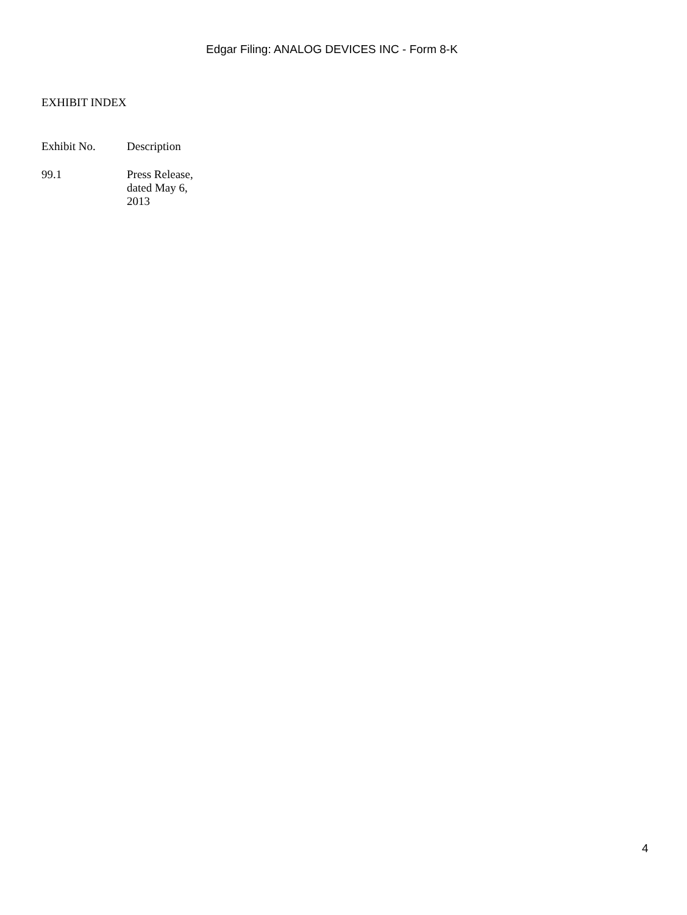Edgar Filing: ANALOG DEVICES INC - Form 8-K
EXHIBIT INDEX
| Exhibit No. | Description |
| --- | --- |
| 99.1 | Press Release, dated May 6, 2013 |
4